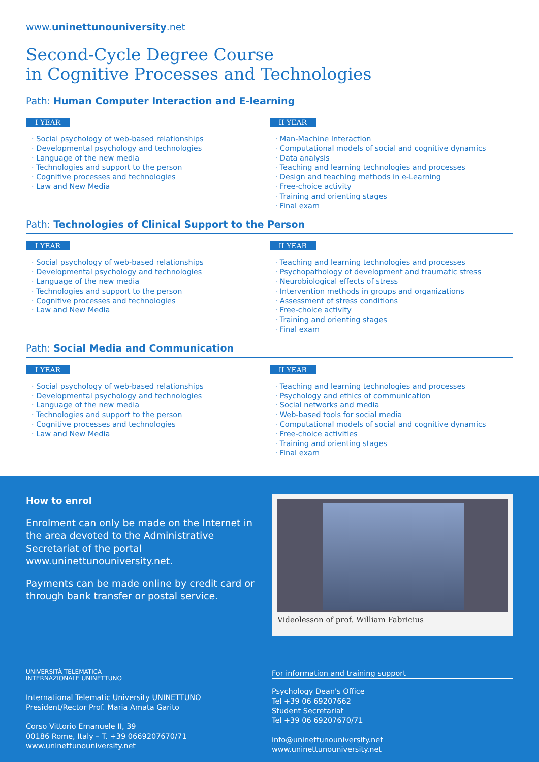www.uninettunouniversity.net
Second-Cycle Degree Course
in Cognitive Processes and Technologies
Path: Human Computer Interaction and E-learning
I YEAR
· Social psychology of web-based relationships
· Developmental psychology and technologies
· Language of the new media
· Technologies and support to the person
· Cognitive processes and technologies
· Law and New Media
II YEAR
· Man-Machine Interaction
· Computational models of social and cognitive dynamics
· Data analysis
· Teaching and learning technologies and processes
· Design and teaching methods in e-Learning
· Free-choice activity
· Training and orienting stages
· Final exam
Path: Technologies of Clinical Support to the Person
I YEAR
· Social psychology of web-based relationships
· Developmental psychology and technologies
· Language of the new media
· Technologies and support to the person
· Cognitive processes and technologies
· Law and New Media
II YEAR
· Teaching and learning technologies and processes
· Psychopathology of development and traumatic stress
· Neurobiological effects of stress
· Intervention methods in groups and organizations
· Assessment of stress conditions
· Free-choice activity
· Training and orienting stages
· Final exam
Path: Social Media and Communication
I YEAR
· Social psychology of web-based relationships
· Developmental psychology and technologies
· Language of the new media
· Technologies and support to the person
· Cognitive processes and technologies
· Law and New Media
II YEAR
· Teaching and learning technologies and processes
· Psychology and ethics of communication
· Social networks and media
· Web-based tools for social media
· Computational models of social and cognitive dynamics
· Free-choice activities
· Training and orienting stages
· Final exam
How to enrol
Enrolment can only be made on the Internet in the area devoted to the Administrative Secretariat of the portal www.uninettunouniversity.net.
Payments can be made online by credit card or through bank transfer or postal service.
Videolesson of prof. William Fabricius
UNIVERSITÀ TELEMATICA
INTERNAZIONALE UNINETTUNO
International Telematic University UNINETTUNO
President/Rector Prof. Maria Amata Garito
Corso Vittorio Emanuele II, 39
00186 Rome, Italy – T. +39 0669207670/71
www.uninettunouniversity.net
For information and training support
Psychology Dean's Office
Tel +39 06 69207662
Student Secretariat
Tel +39 06 69207670/71
info@uninettunouniversity.net
www.uninettunouniversity.net